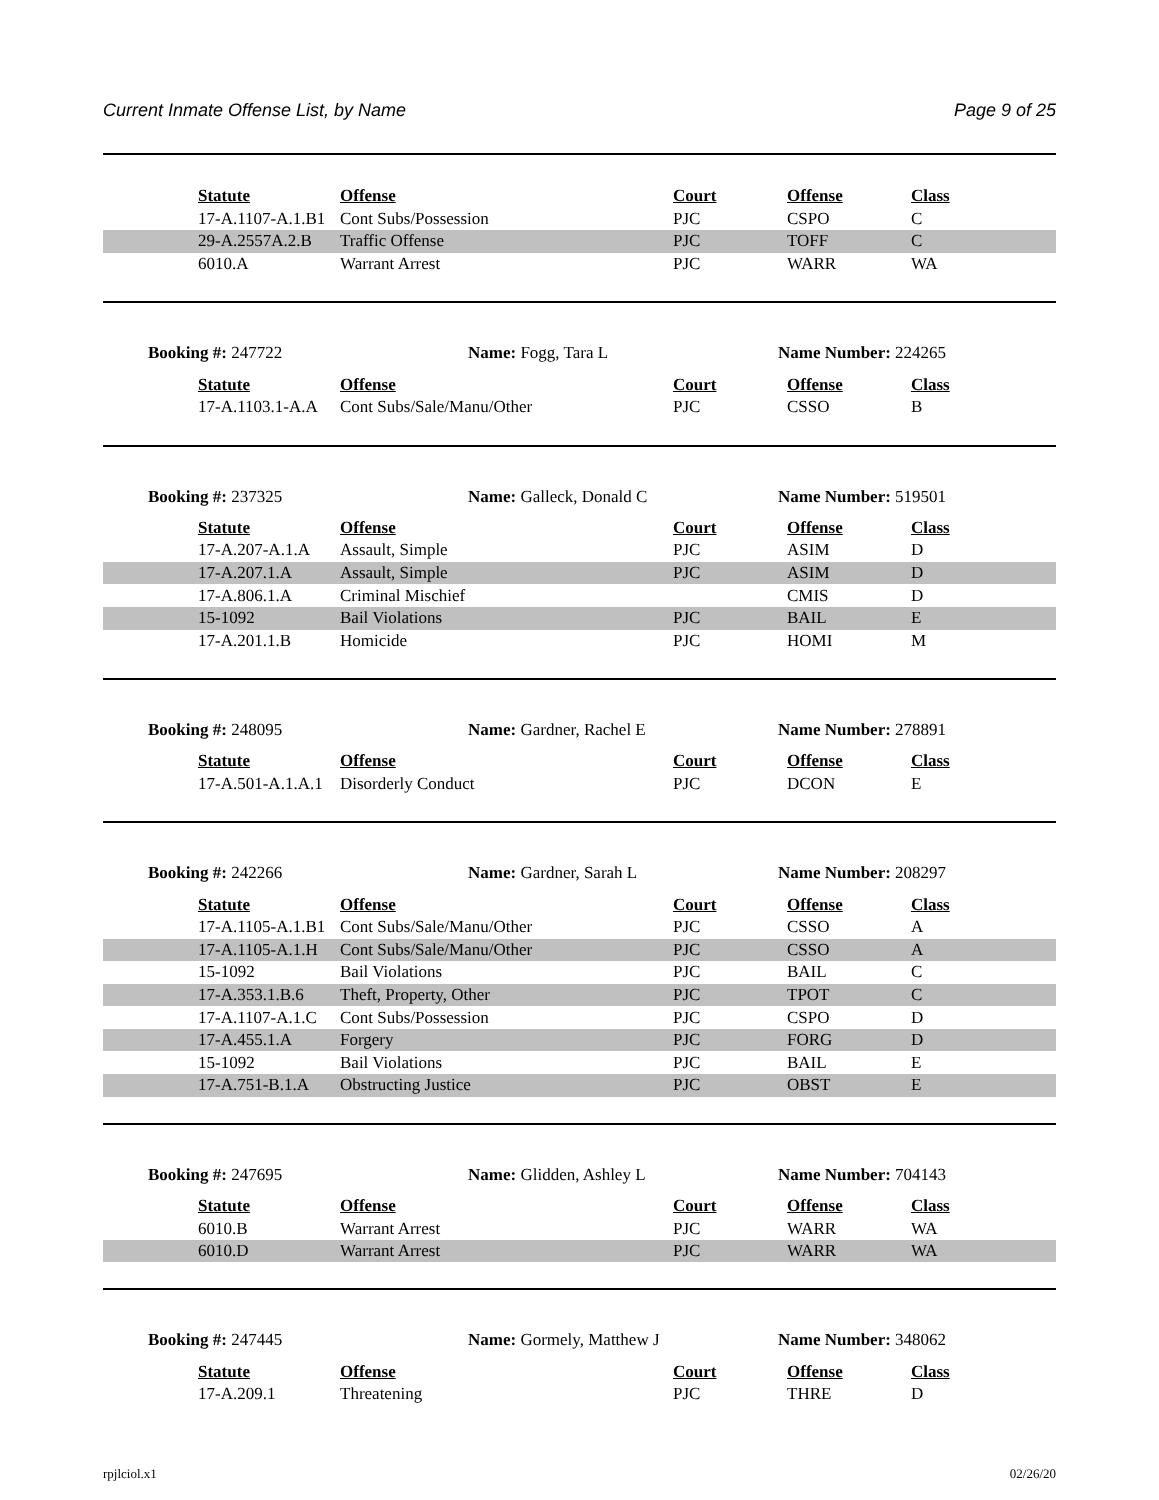Current Inmate Offense List, by Name Page 9 of 25
| | Statute | Offense | Court | Offense | Class |
| | 17-A.1107-A.1.B1 | Cont Subs/Possession | PJC | CSPO | C |
| | 29-A.2557A.2.B | Traffic Offense | PJC | TOFF | C |
| | 6010.A | Warrant Arrest | PJC | WARR | WA |
Booking #: 247722 Name: Fogg, Tara L Name Number: 224265
| | Statute | Offense | Court | Offense | Class |
| | 17-A.1103.1-A.A | Cont Subs/Sale/Manu/Other | PJC | CSSO | B |
Booking #: 237325 Name: Galleck, Donald C Name Number: 519501
| | Statute | Offense | Court | Offense | Class |
| | 17-A.207-A.1.A | Assault, Simple | PJC | ASIM | D |
| | 17-A.207.1.A | Assault, Simple | PJC | ASIM | D |
| | 17-A.806.1.A | Criminal Mischief | | CMIS | D |
| | 15-1092 | Bail Violations | PJC | BAIL | E |
| | 17-A.201.1.B | Homicide | PJC | HOMI | M |
Booking #: 248095 Name: Gardner, Rachel E Name Number: 278891
| | Statute | Offense | Court | Offense | Class |
| | 17-A.501-A.1.A.1 | Disorderly Conduct | PJC | DCON | E |
Booking #: 242266 Name: Gardner, Sarah L Name Number: 208297
| | Statute | Offense | Court | Offense | Class |
| | 17-A.1105-A.1.B1 | Cont Subs/Sale/Manu/Other | PJC | CSSO | A |
| | 17-A.1105-A.1.H | Cont Subs/Sale/Manu/Other | PJC | CSSO | A |
| | 15-1092 | Bail Violations | PJC | BAIL | C |
| | 17-A.353.1.B.6 | Theft, Property, Other | PJC | TPOT | C |
| | 17-A.1107-A.1.C | Cont Subs/Possession | PJC | CSPO | D |
| | 17-A.455.1.A | Forgery | PJC | FORG | D |
| | 15-1092 | Bail Violations | PJC | BAIL | E |
| | 17-A.751-B.1.A | Obstructing Justice | PJC | OBST | E |
Booking #: 247695 Name: Glidden, Ashley L Name Number: 704143
| | Statute | Offense | Court | Offense | Class |
| | 6010.B | Warrant Arrest | PJC | WARR | WA |
| | 6010.D | Warrant Arrest | PJC | WARR | WA |
Booking #: 247445 Name: Gormely, Matthew J Name Number: 348062
| | Statute | Offense | Court | Offense | Class |
| | 17-A.209.1 | Threatening | PJC | THRE | D |
rpjlciol.x1 02/26/20